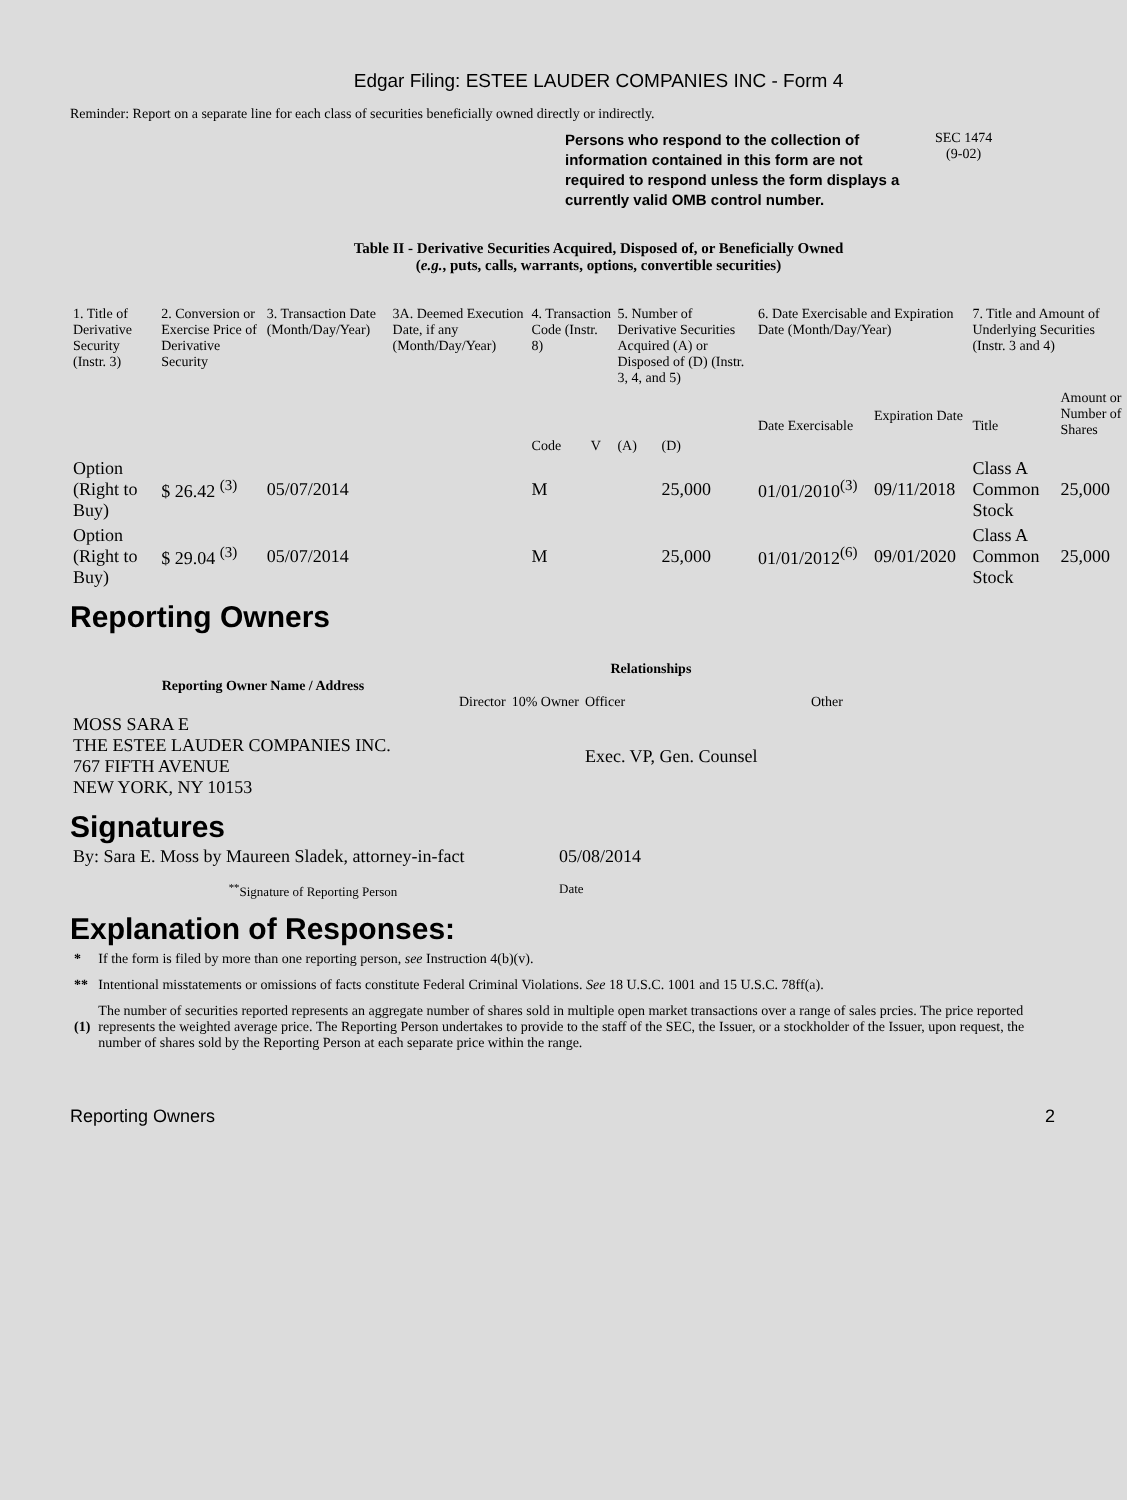Edgar Filing: ESTEE LAUDER COMPANIES INC - Form 4
Reminder: Report on a separate line for each class of securities beneficially owned directly or indirectly.
Persons who respond to the collection of information contained in this form are not required to respond unless the form displays a currently valid OMB control number.
SEC 1474
(9-02)
Table II - Derivative Securities Acquired, Disposed of, or Beneficially Owned
(e.g., puts, calls, warrants, options, convertible securities)
| 1. Title of Derivative Security (Instr. 3) | 2. Conversion or Exercise Price of Derivative Security | 3. Transaction Date (Month/Day/Year) | 3A. Deemed Execution Date, if any (Month/Day/Year) | 4. Transaction Code (Instr. 8) | | 5. Number of Derivative Securities Acquired (A) or Disposed of (D) (Instr. 3, 4, and 5) | | 6. Date Exercisable and Expiration Date (Month/Day/Year) | | 7. Title and Amount of Underlying Securities (Instr. 3 and 4) | |
| --- | --- | --- | --- | --- | --- | --- | --- | --- | --- | --- | --- |
| | | | | Code | V | (A) | (D) | Date Exercisable | Expiration Date | Title | Amount or Number of Shares |
| Option (Right to Buy) | $ 26.42 <sup>(3)</sup> | 05/07/2014 | | M | | | 25,000 | 01/01/2010<sup>(3)</sup> | 09/11/2018 | Class A Common Stock | 25,000 |
| Option (Right to Buy) | $ 29.04 <sup>(3)</sup> | 05/07/2014 | | M | | | 25,000 | 01/01/2012<sup>(6)</sup> | 09/01/2020 | Class A Common Stock | 25,000 |
Reporting Owners
| Reporting Owner Name / Address | Relationships | | | |
| --- | --- | --- | --- | --- |
| | Director | 10% Owner | Officer | Other |
| MOSS SARA E THE ESTEE LAUDER COMPANIES INC. 767 FIFTH AVENUE NEW YORK, NY 10153 | | | Exec. VP, Gen. Counsel | |
Signatures
| By: Sara E. Moss by Maureen Sladek, attorney-in-fact | 05/08/2014 |
| <sup>**</sup> Signature of Reporting Person | Date |
Explanation of Responses:
| * | If the form is filed by more than one reporting person, see Instruction 4(b)(v). |
| ** | Intentional misstatements or omissions of facts constitute Federal Criminal Violations. See 18 U.S.C. 1001 and 15 U.S.C. 78ff(a). |
| (1) | The number of securities reported represents an aggregate number of shares sold in multiple open market transactions over a range of sales prcies. The price reported represents the weighted average price. The Reporting Person undertakes to provide to the staff of the SEC, the Issuer, or a stockholder of the Issuer, upon request, the number of shares sold by the Reporting Person at each separate price within the range. |
Reporting Owners 2